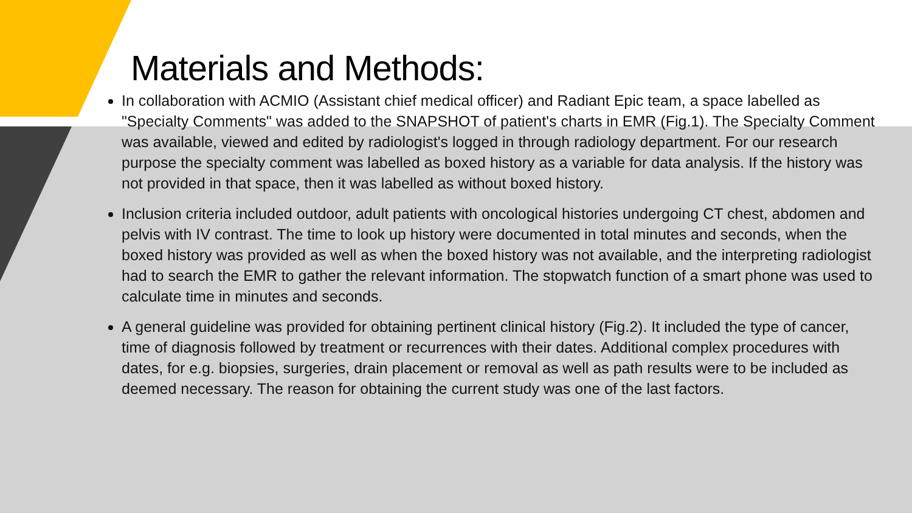Materials and Methods:
In collaboration with ACMIO (Assistant chief medical officer) and Radiant Epic team, a space labelled as "Specialty Comments" was added to the SNAPSHOT of patient's charts in EMR (Fig.1). The Specialty Comment was available, viewed and edited by radiologist's logged in through radiology department. For our research purpose the specialty comment was labelled as boxed history as a variable for data analysis. If the history was not provided in that space, then it was labelled as without boxed history.
Inclusion criteria included outdoor, adult patients with oncological histories undergoing CT chest, abdomen and pelvis with IV contrast. The time to look up history were documented in total minutes and seconds, when the boxed history was provided as well as when the boxed history was not available, and the interpreting radiologist had to search the EMR to gather the relevant information. The stopwatch function of a smart phone was used to calculate time in minutes and seconds.
A general guideline was provided for obtaining pertinent clinical history (Fig.2). It included the type of cancer, time of diagnosis followed by treatment or recurrences with their dates. Additional complex procedures with dates, for e.g. biopsies, surgeries, drain placement or removal as well as path results were to be included as deemed necessary. The reason for obtaining the current study was one of the last factors.